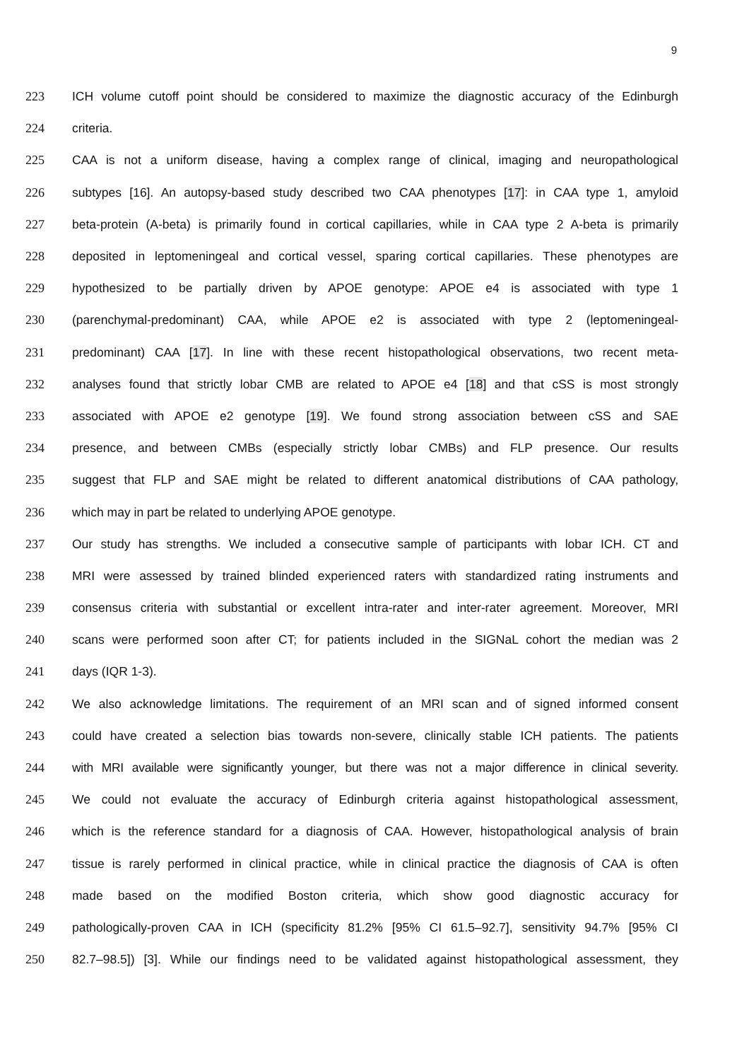9
223 ICH volume cutoff point should be considered to maximize the diagnostic accuracy of the Edinburgh
224 criteria.
225 CAA is not a uniform disease, having a complex range of clinical, imaging and neuropathological
226 subtypes [16]. An autopsy-based study described two CAA phenotypes [17]: in CAA type 1, amyloid
227 beta-protein (A-beta) is primarily found in cortical capillaries, while in CAA type 2 A-beta is primarily
228 deposited in leptomeningeal and cortical vessel, sparing cortical capillaries. These phenotypes are
229 hypothesized to be partially driven by APOE genotype: APOE e4 is associated with type 1
230 (parenchymal-predominant) CAA, while APOE e2 is associated with type 2 (leptomeningeal-
231 predominant) CAA [17]. In line with these recent histopathological observations, two recent meta-
232 analyses found that strictly lobar CMB are related to APOE e4 [18] and that cSS is most strongly
233 associated with APOE e2 genotype [19]. We found strong association between cSS and SAE
234 presence, and between CMBs (especially strictly lobar CMBs) and FLP presence. Our results
235 suggest that FLP and SAE might be related to different anatomical distributions of CAA pathology,
236 which may in part be related to underlying APOE genotype.
237 Our study has strengths. We included a consecutive sample of participants with lobar ICH. CT and
238 MRI were assessed by trained blinded experienced raters with standardized rating instruments and
239 consensus criteria with substantial or excellent intra-rater and inter-rater agreement. Moreover, MRI
240 scans were performed soon after CT; for patients included in the SIGNaL cohort the median was 2
241 days (IQR 1-3).
242 We also acknowledge limitations. The requirement of an MRI scan and of signed informed consent
243 could have created a selection bias towards non-severe, clinically stable ICH patients. The patients
244 with MRI available were significantly younger, but there was not a major difference in clinical severity.
245 We could not evaluate the accuracy of Edinburgh criteria against histopathological assessment,
246 which is the reference standard for a diagnosis of CAA. However, histopathological analysis of brain
247 tissue is rarely performed in clinical practice, while in clinical practice the diagnosis of CAA is often
248 made based on the modified Boston criteria, which show good diagnostic accuracy for
249 pathologically-proven CAA in ICH (specificity 81.2% [95% CI 61.5–92.7], sensitivity 94.7% [95% CI
250 82.7–98.5]) [3]. While our findings need to be validated against histopathological assessment, they